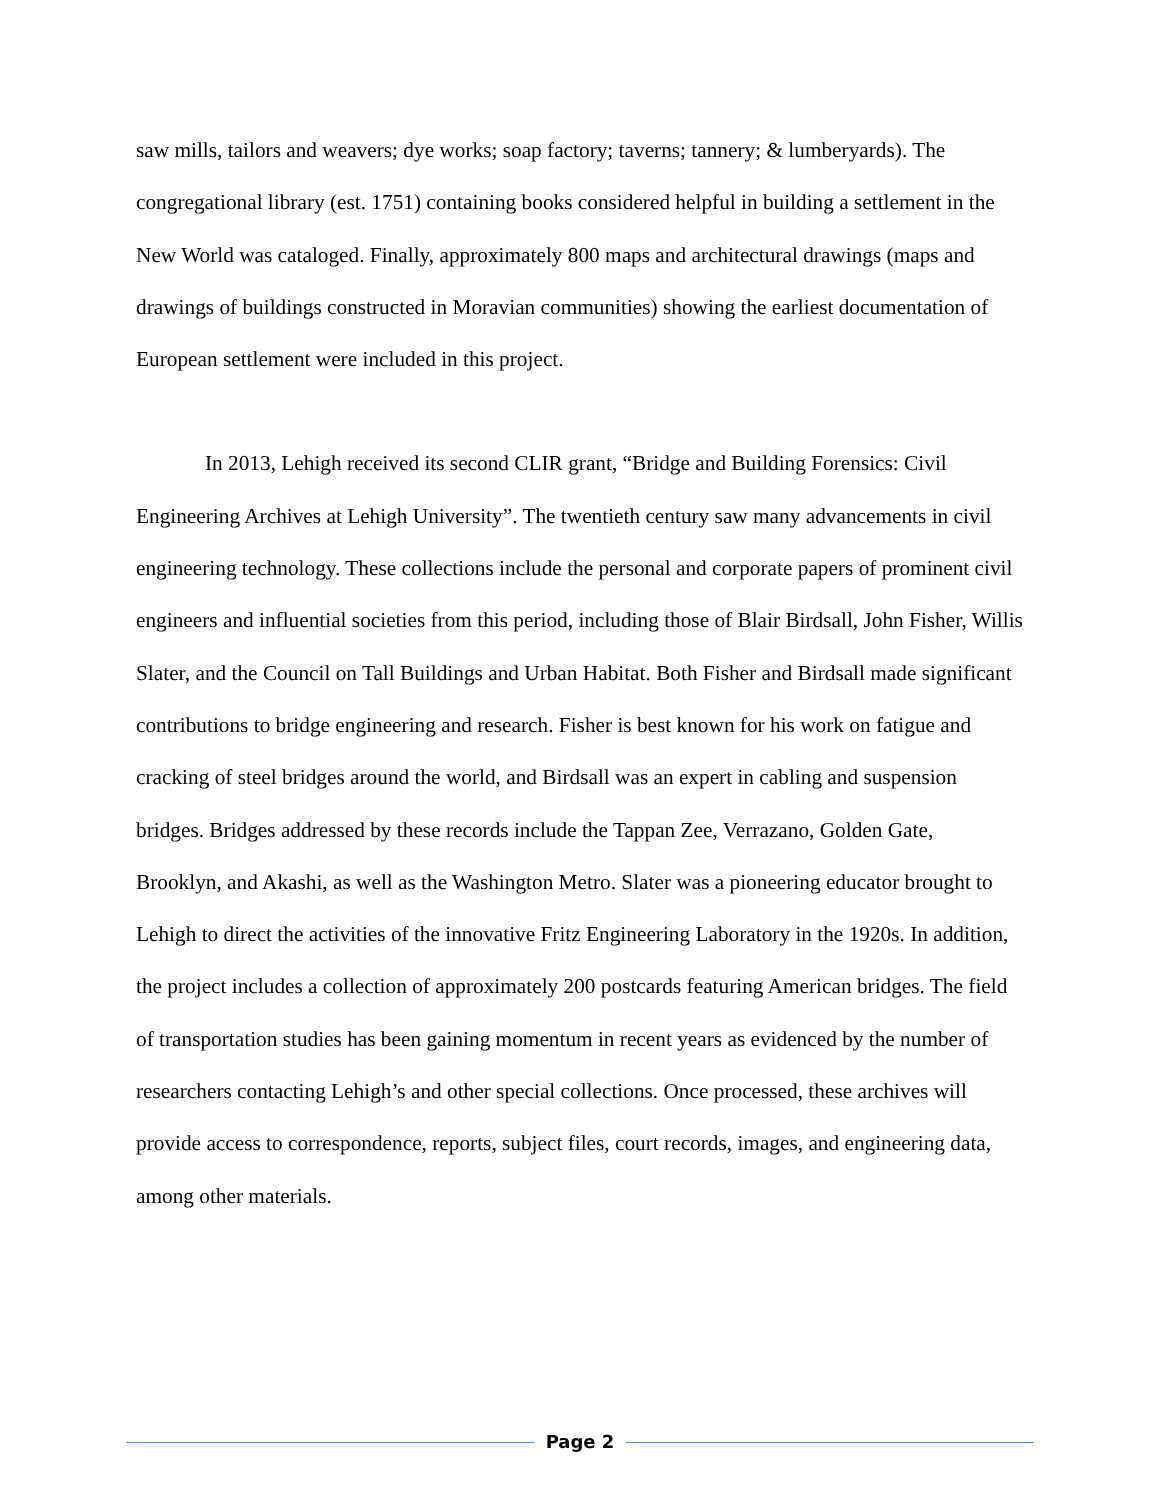saw mills, tailors and weavers; dye works; soap factory; taverns; tannery; & lumberyards). The congregational library (est. 1751) containing books considered helpful in building a settlement in the New World was cataloged. Finally, approximately 800 maps and architectural drawings (maps and drawings of buildings constructed in Moravian communities) showing the earliest documentation of European settlement were included in this project.
In 2013, Lehigh received its second CLIR grant, “Bridge and Building Forensics: Civil Engineering Archives at Lehigh University”. The twentieth century saw many advancements in civil engineering technology. These collections include the personal and corporate papers of prominent civil engineers and influential societies from this period, including those of Blair Birdsall, John Fisher, Willis Slater, and the Council on Tall Buildings and Urban Habitat. Both Fisher and Birdsall made significant contributions to bridge engineering and research. Fisher is best known for his work on fatigue and cracking of steel bridges around the world, and Birdsall was an expert in cabling and suspension bridges. Bridges addressed by these records include the Tappan Zee, Verrazano, Golden Gate, Brooklyn, and Akashi, as well as the Washington Metro. Slater was a pioneering educator brought to Lehigh to direct the activities of the innovative Fritz Engineering Laboratory in the 1920s. In addition, the project includes a collection of approximately 200 postcards featuring American bridges. The field of transportation studies has been gaining momentum in recent years as evidenced by the number of researchers contacting Lehigh’s and other special collections. Once processed, these archives will provide access to correspondence, reports, subject files, court records, images, and engineering data, among other materials.
Page 2